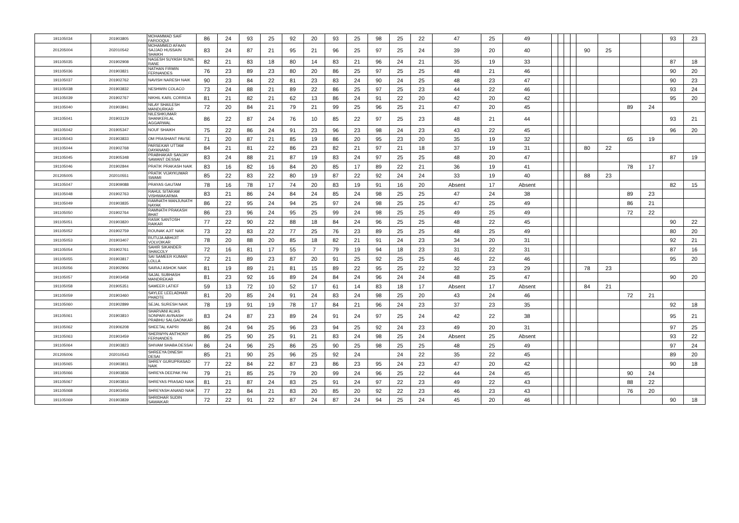| 191105034 | 201903805 | MOHAMMAD SAIF FAROOQUI | 86 | 24 | 93 | 25 | 92 | 20 | 93 | 25 | 98 | 25 | 22 | 47 | 25 | 49 | | | | | | | | | 93 | 23 |
| 201205004 | 202010542 | MOHAMMED AFAAN SAJJAD HUSSAIN SHAIKH | 83 | 24 | 87 | 21 | 95 | 21 | 96 | 25 | 97 | 25 | 24 | 39 | 20 | 40 | | | | | 90 | 25 | | | | |
| 191105035 | 201902908 | NAGESH SUYASH SUNIL RANE | 82 | 21 | 83 | 18 | 80 | 14 | 83 | 21 | 96 | 24 | 21 | 35 | 19 | 33 | | | | | | | | | 87 | 18 |
| 191105036 | 201903821 | NATHAN FIRMIN FERNANDES | 76 | 23 | 89 | 23 | 80 | 20 | 86 | 25 | 97 | 25 | 25 | 48 | 21 | 46 | | | | | | | | | 90 | 20 |
| 191105037 | 201902762 | NAVISH NARESH NAIK | 90 | 23 | 84 | 22 | 81 | 23 | 83 | 24 | 90 | 24 | 25 | 48 | 23 | 47 | | | | | | | | | 90 | 23 |
| 191105038 | 201903832 | NESHWIN COLACO | 73 | 24 | 88 | 21 | 89 | 22 | 86 | 25 | 97 | 25 | 23 | 44 | 22 | 46 | | | | | | | | | 93 | 24 |
| 191105039 | 201902767 | NIKHIL KARL CORREIA | 81 | 21 | 82 | 21 | 62 | 13 | 86 | 24 | 91 | 22 | 20 | 42 | 20 | 42 | | | | | | | | | 95 | 20 |
| 191105040 | 201903841 | NILAY SHAILESH MANDURKAR | 72 | 20 | 84 | 21 | 79 | 21 | 99 | 25 | 96 | 25 | 21 | 47 | 20 | 45 | | | | | | | 89 | 24 | | |
| 191105041 | 201903129 | NILESHKUMAR SHANKERLAL AGGARWAL | 86 | 22 | 87 | 24 | 76 | 10 | 85 | 22 | 97 | 25 | 23 | 48 | 21 | 44 | | | | | | | | | 93 | 21 |
| 191105042 | 201905347 | NOUF SHAIKH | 75 | 22 | 86 | 24 | 91 | 23 | 96 | 23 | 98 | 24 | 23 | 43 | 22 | 45 | | | | | | | | | 96 | 20 |
| 191105043 | 201903833 | OM PRASHANT PAVSE | 71 | 20 | 87 | 21 | 85 | 19 | 86 | 20 | 95 | 23 | 20 | 35 | 19 | 32 | | | | | | | 65 | 19 | | |
| 191105044 | 201902768 | PARSEKAR UTTAM DAYANAND | 84 | 21 | 81 | 22 | 86 | 23 | 82 | 21 | 97 | 21 | 18 | 37 | 19 | 31 | | | | | 80 | 22 | | | | |
| 191105045 | 201905348 | PRABHAKAR SANJAY SAWANT DESSAI | 83 | 24 | 88 | 21 | 87 | 19 | 83 | 24 | 97 | 25 | 25 | 48 | 20 | 47 | | | | | | | | | 87 | 19 |
| 191105046 | 201902844 | PRATIK PRAKASH NAIK | 83 | 16 | 82 | 16 | 84 | 20 | 85 | 17 | 89 | 22 | 21 | 36 | 19 | 41 | | | | | | | 78 | 17 | | |
| 201205005 | 202010551 | PRATIK VIJAYKUMAR SWAMI | 85 | 22 | 83 | 22 | 80 | 19 | 87 | 22 | 92 | 24 | 24 | 33 | 19 | 40 | | | | | 88 | 23 | | | | |
| 191105047 | 201909088 | PRAYAS GAUTAM | 78 | 16 | 78 | 17 | 74 | 20 | 83 | 19 | 91 | 16 | 20 | Absent | 17 | Absent | | | | | | | | | 82 | 15 |
| 191105048 | 201902763 | RAHUL SITARAM VISHWAKARMA | 83 | 21 | 86 | 24 | 84 | 24 | 85 | 24 | 98 | 25 | 25 | 47 | 24 | 38 | | | | | | | 89 | 23 | | |
| 191105049 | 201903835 | RAMNATH MANJUNATH NAYAK | 86 | 22 | 95 | 24 | 94 | 25 | 97 | 24 | 98 | 25 | 25 | 47 | 25 | 49 | | | | | | | 86 | 21 | | |
| 191105050 | 201902764 | RAMNATH PRAKASH BHAT | 86 | 23 | 96 | 24 | 95 | 25 | 99 | 24 | 98 | 25 | 25 | 49 | 25 | 49 | | | | | | | 72 | 22 | | |
| 191105051 | 201903820 | RASIK SANTOSH RAIKAR | 77 | 22 | 90 | 22 | 88 | 18 | 84 | 24 | 96 | 25 | 25 | 48 | 22 | 45 | | | | | | | | | 90 | 22 |
| 191105052 | 201902759 | ROUNAK AJIT NAIK | 73 | 22 | 83 | 22 | 77 | 25 | 76 | 23 | 89 | 25 | 25 | 48 | 25 | 49 | | | | | | | | | 80 | 20 |
| 191105053 | 201903407 | RUTUJA ABHIJIT VOLVOIKAR | 78 | 20 | 88 | 20 | 85 | 18 | 82 | 21 | 91 | 24 | 23 | 34 | 20 | 31 | | | | | | | | | 92 | 21 |
| 191105054 | 201902761 | SAHIR SIKANDER SHAICOLY | 72 | 16 | 81 | 17 | 55 | 7 | 79 | 19 | 94 | 18 | 23 | 31 | 22 | 31 | | | | | | | | | 87 | 16 |
| 191105055 | 201903817 | SAI SAMEER KUMAR LOLLA | 72 | 21 | 89 | 23 | 87 | 20 | 91 | 25 | 92 | 25 | 25 | 46 | 22 | 46 | | | | | | | | | 95 | 20 |
| 191105056 | 201902906 | SAIRAJ ASHOK NAIK | 81 | 19 | 89 | 21 | 81 | 15 | 89 | 22 | 95 | 25 | 22 | 32 | 23 | 29 | | | | | 78 | 23 | | | | |
| 191105057 | 201903458 | SAJAL SUBHASH MANDREKAR | 81 | 23 | 92 | 16 | 89 | 24 | 84 | 24 | 96 | 24 | 24 | 48 | 25 | 47 | | | | | | | | | 90 | 20 |
| 191105058 | 201905351 | SAMEER LATIEF | 59 | 13 | 72 | 10 | 52 | 17 | 61 | 14 | 83 | 18 | 17 | Absent | 17 | Absent | | | | | 84 | 21 | | | | |
| 191105059 | 201903460 | SAYLEE LEELADHAR PHADTE | 81 | 20 | 85 | 24 | 91 | 24 | 83 | 24 | 98 | 25 | 20 | 43 | 24 | 46 | | | | | | | 72 | 21 | | |
| 191105060 | 201902899 | SEJAL SURESH NAIK | 78 | 19 | 91 | 19 | 78 | 17 | 84 | 21 | 96 | 24 | 23 | 37 | 23 | 35 | | | | | | | | | 92 | 18 |
| 191105061 | 201903810 | SHARVANI ALIAS SONPARI AVINASH PRABHU SALGAONKAR | 83 | 24 | 87 | 23 | 89 | 24 | 91 | 24 | 97 | 25 | 24 | 42 | 22 | 38 | | | | | | | | | 95 | 21 |
| 191105062 | 201906208 | SHEETAL KAPRI | 86 | 24 | 94 | 25 | 96 | 23 | 94 | 25 | 92 | 24 | 23 | 49 | 20 | 31 | | | | | | | | | 97 | 25 |
| 191105063 | 201903459 | SHERWYN ANTHONY FERNANDES | 86 | 25 | 90 | 25 | 91 | 21 | 83 | 24 | 98 | 25 | 24 | Absent | 25 | Absent | | | | | | | | | 93 | 22 |
| 191105064 | 201903823 | SHIVAM SHABA DESSAI | 86 | 24 | 96 | 25 | 86 | 25 | 90 | 25 | 98 | 25 | 25 | 48 | 25 | 49 | | | | | | | | | 97 | 24 |
| 201205006 | 202010543 | SHREEYA DINESH DESAI | 85 | 21 | 90 | 25 | 96 | 25 | 92 | 24 | | 24 | 22 | 35 | 22 | 45 | | | | | | | | | 89 | 20 |
| 191105065 | 201903811 | SHREY GURUPRASAD NAIK | 77 | 22 | 84 | 22 | 87 | 23 | 86 | 23 | 95 | 24 | 23 | 47 | 20 | 42 | | | | | | | | | 90 | 18 |
| 191105066 | 201903836 | SHREYA DEEPAK PAI | 79 | 21 | 85 | 25 | 79 | 20 | 99 | 24 | 96 | 25 | 22 | 44 | 24 | 45 | | | | | | | 90 | 24 | | |
| 191105067 | 201903816 | SHREYAS PRASAD NAIK | 81 | 21 | 87 | 24 | 83 | 25 | 91 | 24 | 97 | 22 | 23 | 49 | 22 | 43 | | | | | | | 88 | 22 | | |
| 191105068 | 201903456 | SHREYASH ANAND NAIK | 77 | 22 | 84 | 21 | 83 | 20 | 85 | 20 | 92 | 22 | 23 | 46 | 23 | 43 | | | | | | | 76 | 20 | | |
| 191105069 | 201903839 | SHRIDHAR SUDIN SAWAIKAR | 72 | 22 | 91 | 22 | 87 | 24 | 87 | 24 | 94 | 25 | 24 | 45 | 20 | 46 | | | | | | | | | 90 | 18 |